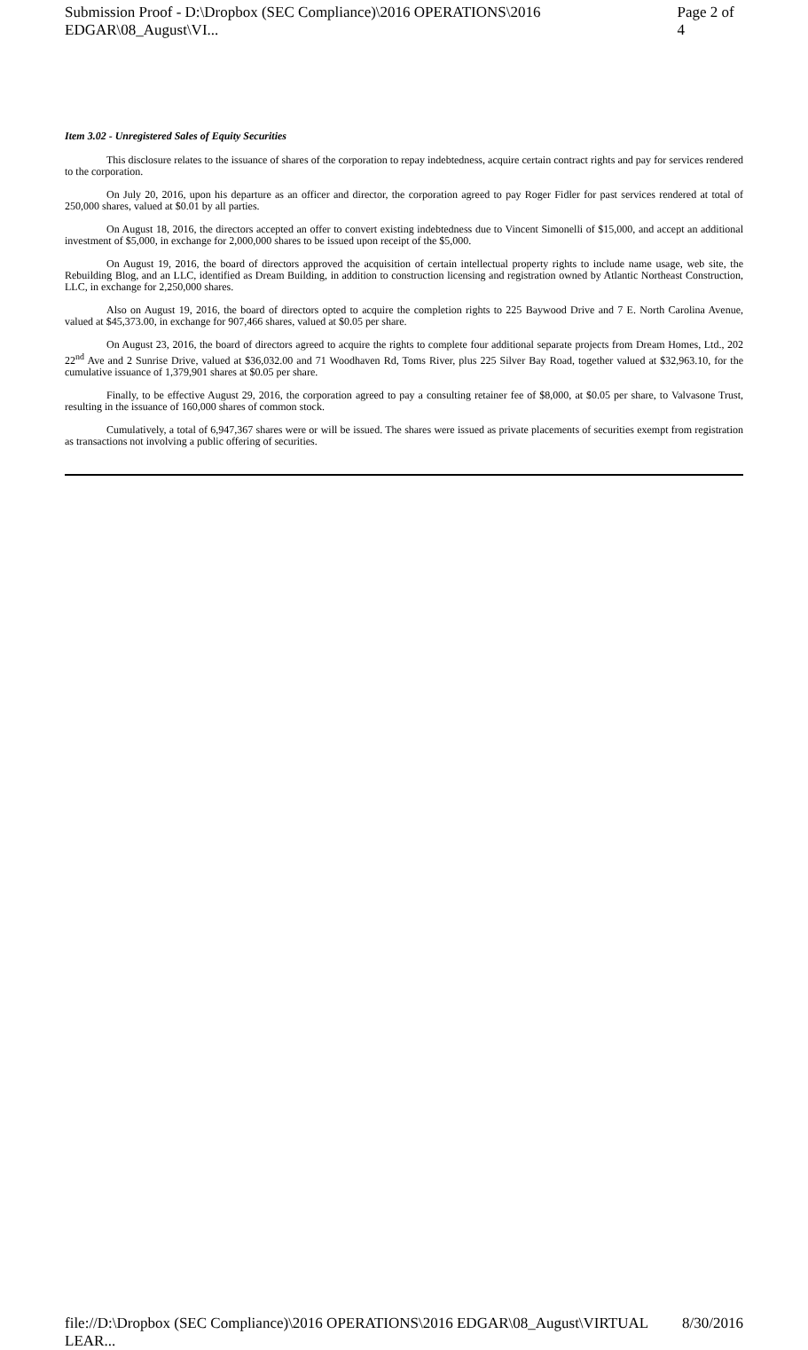Submission Proof - D:\Dropbox (SEC Compliance)\2016 OPERATIONS\2016 EDGAR\08_August\VI... Page 2 of 4
Item 3.02 - Unregistered Sales of Equity Securities
This disclosure relates to the issuance of shares of the corporation to repay indebtedness, acquire certain contract rights and pay for services rendered to the corporation.
On July 20, 2016, upon his departure as an officer and director, the corporation agreed to pay Roger Fidler for past services rendered at total of 250,000 shares, valued at $0.01 by all parties.
On August 18, 2016, the directors accepted an offer to convert existing indebtedness due to Vincent Simonelli of $15,000, and accept an additional investment of $5,000, in exchange for 2,000,000 shares to be issued upon receipt of the $5,000.
On August 19, 2016, the board of directors approved the acquisition of certain intellectual property rights to include name usage, web site, the Rebuilding Blog, and an LLC, identified as Dream Building, in addition to construction licensing and registration owned by Atlantic Northeast Construction, LLC, in exchange for 2,250,000 shares.
Also on August 19, 2016, the board of directors opted to acquire the completion rights to 225 Baywood Drive and 7 E. North Carolina Avenue, valued at $45,373.00, in exchange for 907,466 shares, valued at $0.05 per share.
On August 23, 2016, the board of directors agreed to acquire the rights to complete four additional separate projects from Dream Homes, Ltd., 202 22<sup>nd</sup> Ave and 2 Sunrise Drive, valued at $36,032.00 and 71 Woodhaven Rd, Toms River, plus 225 Silver Bay Road, together valued at $32,963.10, for the cumulative issuance of 1,379,901 shares at $0.05 per share.
Finally, to be effective August 29, 2016, the corporation agreed to pay a consulting retainer fee of $8,000, at $0.05 per share, to Valvasone Trust, resulting in the issuance of 160,000 shares of common stock.
Cumulatively, a total of 6,947,367 shares were or will be issued. The shares were issued as private placements of securities exempt from registration as transactions not involving a public offering of securities.
file://D:\Dropbox (SEC Compliance)\2016 OPERATIONS\2016 EDGAR\08_August\VIRTUAL LEAR... 8/30/2016